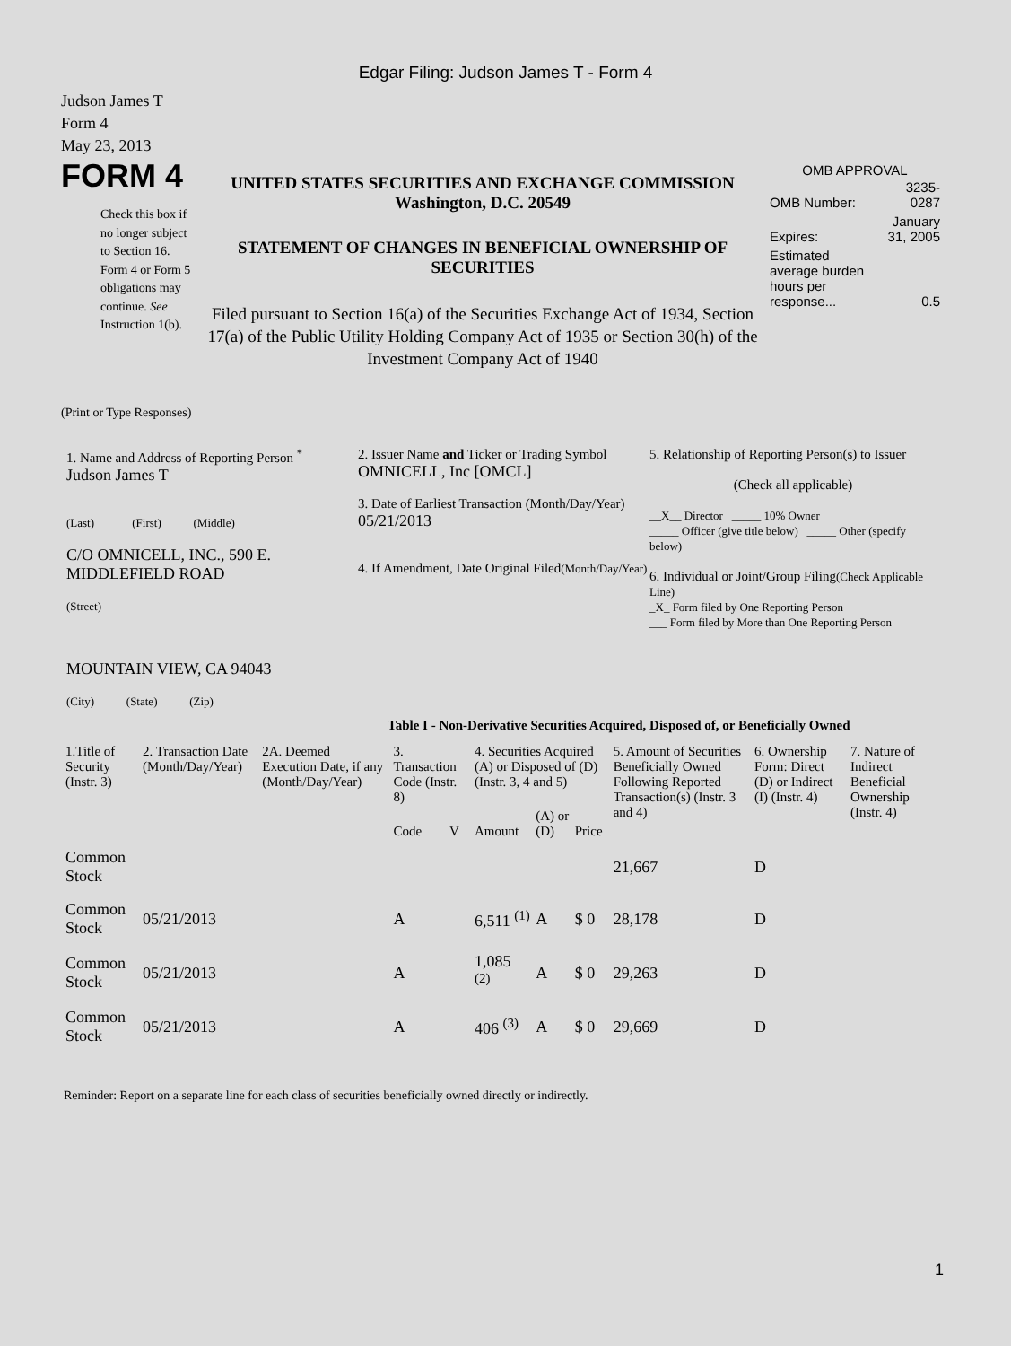Edgar Filing: Judson James T - Form 4
Judson James T
Form 4
May 23, 2013
FORM 4
Check this box if no longer subject to Section 16. Form 4 or Form 5 obligations may continue. See Instruction 1(b).
UNITED STATES SECURITIES AND EXCHANGE COMMISSION
Washington, D.C. 20549
STATEMENT OF CHANGES IN BENEFICIAL OWNERSHIP OF SECURITIES
Filed pursuant to Section 16(a) of the Securities Exchange Act of 1934, Section 17(a) of the Public Utility Holding Company Act of 1935 or Section 30(h) of the Investment Company Act of 1940
OMB APPROVAL
| OMB Number: | 3235-0287 |
| Expires: | January 31, 2005 |
| Estimated average burden hours per response... | 0.5 |
(Print or Type Responses)
1. Name and Address of Reporting Person <sup>*</sup>
Judson James T
(Last) (First) (Middle)
C/O OMNICELL, INC., 590 E. MIDDLEFIELD ROAD
(Street)
MOUNTAIN VIEW, CA 94043
(City) (State) (Zip)
2. Issuer Name and Ticker or Trading Symbol
OMNICELL, Inc [OMCL]
3. Date of Earliest Transaction (Month/Day/Year)
05/21/2013
4. If Amendment, Date Original Filed(Month/Day/Year)
5. Relationship of Reporting Person(s) to Issuer
(Check all applicable)
__X__ Director _____ 10% Owner
_____ Officer (give title below) _____ Other (specify below)
6. Individual or Joint/Group Filing(Check Applicable Line)
_X_ Form filed by One Reporting Person
___ Form filed by More than One Reporting Person
Table I - Non-Derivative Securities Acquired, Disposed of, or Beneficially Owned
| 1.Title of Security (Instr. 3) | 2. Transaction Date (Month/Day/Year) | 2A. Deemed Execution Date, if any (Month/Day/Year) | 3. Transaction Code (Instr. 8) | | 4. Securities Acquired (A) or Disposed of (D) (Instr. 3, 4 and 5) | | | 5. Amount of Securities Beneficially Owned Following Reported Transaction(s) (Instr. 3 and 4) | 6. Ownership Form: Direct (D) or Indirect (I) (Instr. 4) | 7. Nature of Indirect Beneficial Ownership (Instr. 4) |
| --- | --- | --- | --- | --- | --- | --- | --- | --- | --- | --- |
| | | | Code | V | Amount | (A) or (D) | Price | | | |
| Common Stock | | | | | | | | 21,667 | D | |
| Common Stock | 05/21/2013 | | A | | 6,511 <sup>(1)</sup> | A | $ 0 | 28,178 | D | |
| Common Stock | 05/21/2013 | | A | | 1,085 <sup>(2)</sup> | A | $ 0 | 29,263 | D | |
| Common Stock | 05/21/2013 | | A | | 406 <sup>(3)</sup> | A | $ 0 | 29,669 | D | |
Reminder: Report on a separate line for each class of securities beneficially owned directly or indirectly.
1